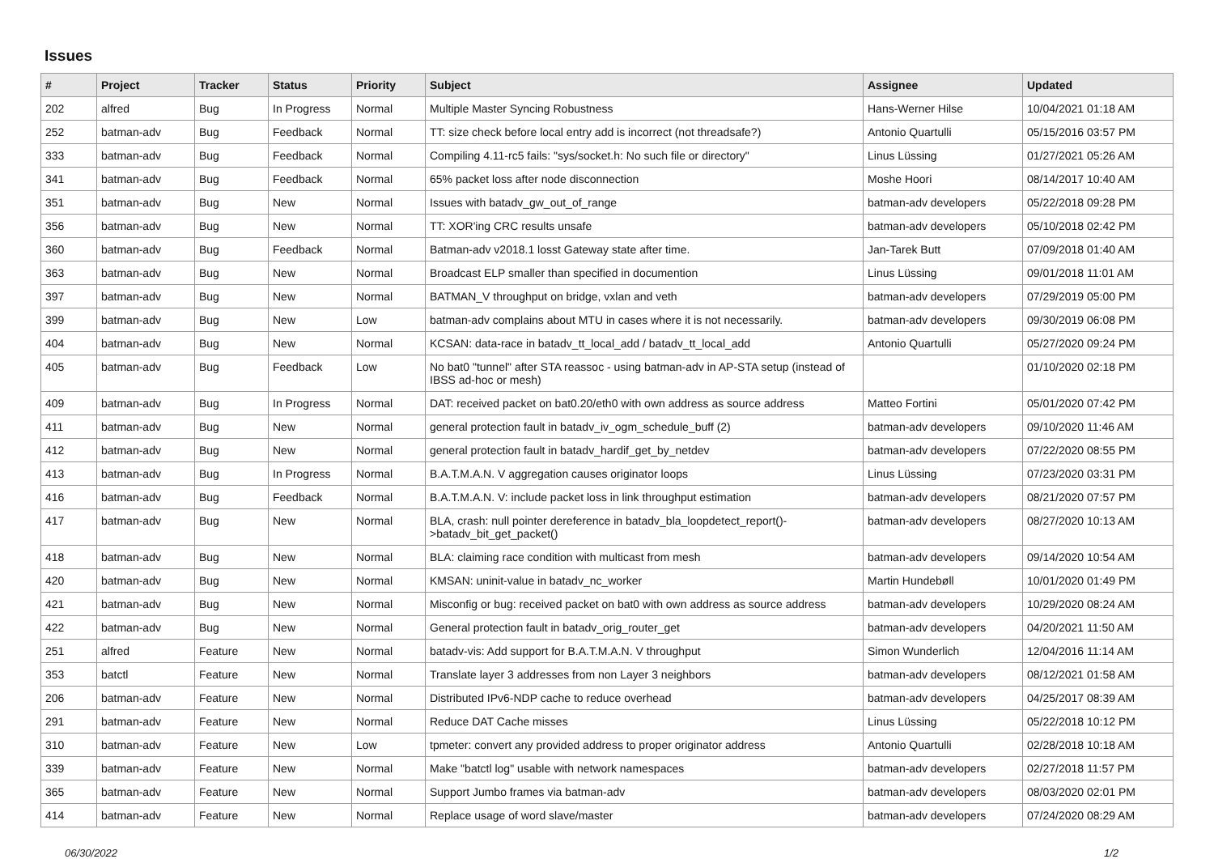Issues
| # | Project | Tracker | Status | Priority | Subject | Assignee | Updated |
| --- | --- | --- | --- | --- | --- | --- | --- |
| 202 | alfred | Bug | In Progress | Normal | Multiple Master Syncing Robustness | Hans-Werner Hilse | 10/04/2021 01:18 AM |
| 252 | batman-adv | Bug | Feedback | Normal | TT: size check before local entry add is incorrect (not threadsafe?) | Antonio Quartulli | 05/15/2016 03:57 PM |
| 333 | batman-adv | Bug | Feedback | Normal | Compiling 4.11-rc5 fails: "sys/socket.h: No such file or directory" | Linus Lüssing | 01/27/2021 05:26 AM |
| 341 | batman-adv | Bug | Feedback | Normal | 65% packet loss after node disconnection | Moshe Hoori | 08/14/2017 10:40 AM |
| 351 | batman-adv | Bug | New | Normal | Issues with batadv_gw_out_of_range | batman-adv developers | 05/22/2018 09:28 PM |
| 356 | batman-adv | Bug | New | Normal | TT: XOR'ing CRC results unsafe | batman-adv developers | 05/10/2018 02:42 PM |
| 360 | batman-adv | Bug | Feedback | Normal | Batman-adv v2018.1 losst Gateway state after time. | Jan-Tarek Butt | 07/09/2018 01:40 AM |
| 363 | batman-adv | Bug | New | Normal | Broadcast ELP smaller than specified in documention | Linus Lüssing | 09/01/2018 11:01 AM |
| 397 | batman-adv | Bug | New | Normal | BATMAN_V throughput on bridge, vxlan and veth | batman-adv developers | 07/29/2019 05:00 PM |
| 399 | batman-adv | Bug | New | Low | batman-adv complains about MTU in cases where it is not necessarily. | batman-adv developers | 09/30/2019 06:08 PM |
| 404 | batman-adv | Bug | New | Normal | KCSAN: data-race in batadv_tt_local_add / batadv_tt_local_add | Antonio Quartulli | 05/27/2020 09:24 PM |
| 405 | batman-adv | Bug | Feedback | Low | No bat0 "tunnel" after STA reassoc - using batman-adv in AP-STA setup (instead of IBSS ad-hoc or mesh) | | 01/10/2020 02:18 PM |
| 409 | batman-adv | Bug | In Progress | Normal | DAT: received packet on bat0.20/eth0 with own address as source address | Matteo Fortini | 05/01/2020 07:42 PM |
| 411 | batman-adv | Bug | New | Normal | general protection fault in batadv_iv_ogm_schedule_buff (2) | batman-adv developers | 09/10/2020 11:46 AM |
| 412 | batman-adv | Bug | New | Normal | general protection fault in batadv_hardif_get_by_netdev | batman-adv developers | 07/22/2020 08:55 PM |
| 413 | batman-adv | Bug | In Progress | Normal | B.A.T.M.A.N. V aggregation causes originator loops | Linus Lüssing | 07/23/2020 03:31 PM |
| 416 | batman-adv | Bug | Feedback | Normal | B.A.T.M.A.N. V: include packet loss in link throughput estimation | batman-adv developers | 08/21/2020 07:57 PM |
| 417 | batman-adv | Bug | New | Normal | BLA, crash: null pointer dereference in batadv_bla_loopdetect_report()->batadv_bit_get_packet() | batman-adv developers | 08/27/2020 10:13 AM |
| 418 | batman-adv | Bug | New | Normal | BLA: claiming race condition with multicast from mesh | batman-adv developers | 09/14/2020 10:54 AM |
| 420 | batman-adv | Bug | New | Normal | KMSAN: uninit-value in batadv_nc_worker | Martin Hundebøll | 10/01/2020 01:49 PM |
| 421 | batman-adv | Bug | New | Normal | Misconfig or bug: received packet on bat0 with own address as source address | batman-adv developers | 10/29/2020 08:24 AM |
| 422 | batman-adv | Bug | New | Normal | General protection fault in batadv_orig_router_get | batman-adv developers | 04/20/2021 11:50 AM |
| 251 | alfred | Feature | New | Normal | batadv-vis: Add support for B.A.T.M.A.N. V throughput | Simon Wunderlich | 12/04/2016 11:14 AM |
| 353 | batctl | Feature | New | Normal | Translate layer 3 addresses from non Layer 3 neighbors | batman-adv developers | 08/12/2021 01:58 AM |
| 206 | batman-adv | Feature | New | Normal | Distributed IPv6-NDP cache to reduce overhead | batman-adv developers | 04/25/2017 08:39 AM |
| 291 | batman-adv | Feature | New | Normal | Reduce DAT Cache misses | Linus Lüssing | 05/22/2018 10:12 PM |
| 310 | batman-adv | Feature | New | Low | tpmeter: convert any provided address to proper originator address | Antonio Quartulli | 02/28/2018 10:18 AM |
| 339 | batman-adv | Feature | New | Normal | Make "batctl log" usable with network namespaces | batman-adv developers | 02/27/2018 11:57 PM |
| 365 | batman-adv | Feature | New | Normal | Support Jumbo frames via batman-adv | batman-adv developers | 08/03/2020 02:01 PM |
| 414 | batman-adv | Feature | New | Normal | Replace usage of word slave/master | batman-adv developers | 07/24/2020 08:29 AM |
06/30/2022 1/2